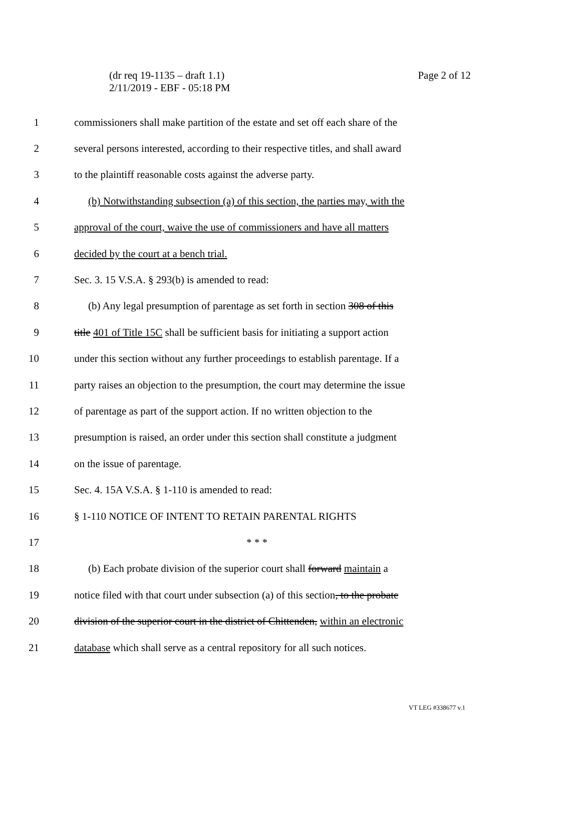Page 2 of 12 (dr req 19-1135 – draft 1.1)
2/11/2019 - EBF - 05:18 PM
1 commissioners shall make partition of the estate and set off each share of the
2 several persons interested, according to their respective titles, and shall award
3 to the plaintiff reasonable costs against the adverse party.
4 (b) Notwithstanding subsection (a) of this section, the parties may, with the
5 approval of the court, waive the use of commissioners and have all matters
6 decided by the court at a bench trial.
7 Sec. 3. 15 V.S.A. § 293(b) is amended to read:
8 (b) Any legal presumption of parentage as set forth in section 308 of this
9 title 401 of Title 15C shall be sufficient basis for initiating a support action
10 under this section without any further proceedings to establish parentage. If a
11 party raises an objection to the presumption, the court may determine the issue
12 of parentage as part of the support action. If no written objection to the
13 presumption is raised, an order under this section shall constitute a judgment
14 on the issue of parentage.
15 Sec. 4. 15A V.S.A. § 1-110 is amended to read:
16 § 1-110 NOTICE OF INTENT TO RETAIN PARENTAL RIGHTS
17 * * *
18 (b) Each probate division of the superior court shall forward maintain a
19 notice filed with that court under subsection (a) of this section, to the probate
20 division of the superior court in the district of Chittenden, within an electronic
21 database which shall serve as a central repository for all such notices.
VT LEG #338677 v.1